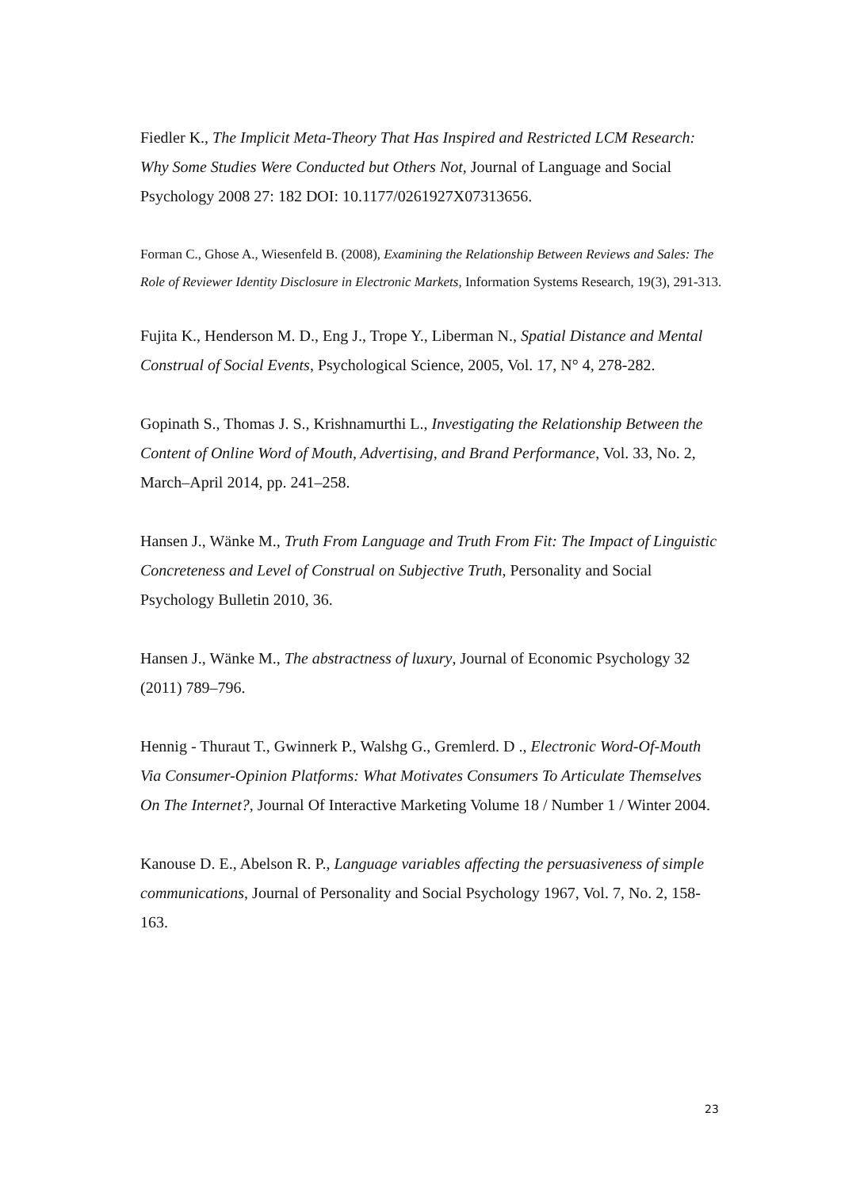Fiedler K., The Implicit Meta-Theory That Has Inspired and Restricted LCM Research: Why Some Studies Were Conducted but Others Not, Journal of Language and Social Psychology 2008 27: 182 DOI: 10.1177/0261927X07313656.
Forman C., Ghose A., Wiesenfeld B. (2008), Examining the Relationship Between Reviews and Sales: The Role of Reviewer Identity Disclosure in Electronic Markets, Information Systems Research, 19(3), 291-313.
Fujita K., Henderson M. D., Eng J., Trope Y., Liberman N., Spatial Distance and Mental Construal of Social Events, Psychological Science, 2005, Vol. 17, N° 4, 278-282.
Gopinath S., Thomas J. S., Krishnamurthi L., Investigating the Relationship Between the Content of Online Word of Mouth, Advertising, and Brand Performance, Vol. 33, No. 2, March–April 2014, pp. 241–258.
Hansen J., Wänke M., Truth From Language and Truth From Fit: The Impact of Linguistic Concreteness and Level of Construal on Subjective Truth, Personality and Social Psychology Bulletin 2010, 36.
Hansen J., Wänke M., The abstractness of luxury, Journal of Economic Psychology 32 (2011) 789–796.
Hennig - Thuraut T., Gwinnerk P., Walshg G., Gremlerd. D ., Electronic Word-Of-Mouth Via Consumer-Opinion Platforms: What Motivates Consumers To Articulate Themselves On The Internet?, Journal Of Interactive Marketing Volume 18 / Number 1 / Winter 2004.
Kanouse D. E., Abelson R. P., Language variables affecting the persuasiveness of simple communications, Journal of Personality and Social Psychology 1967, Vol. 7, No. 2, 158-163.
23